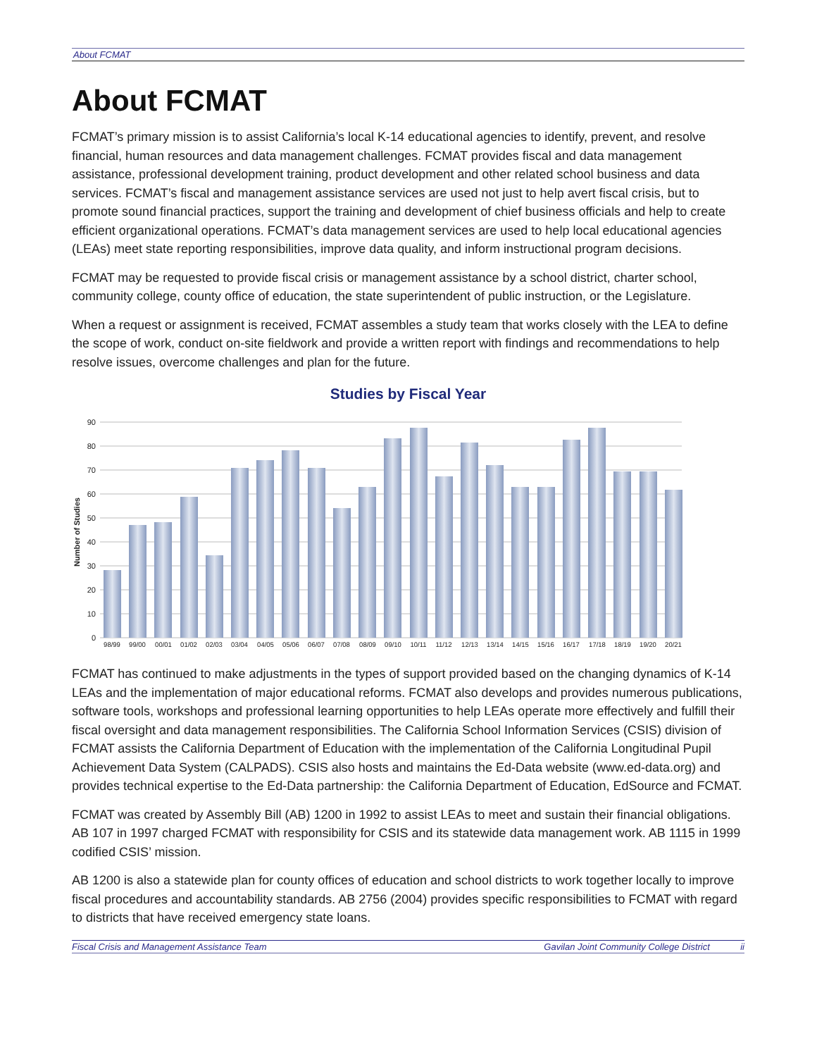About FCMAT
About FCMAT
FCMAT’s primary mission is to assist California’s local K-14 educational agencies to identify, prevent, and resolve financial, human resources and data management challenges. FCMAT provides fiscal and data management assistance, professional development training, product development and other related school business and data services. FCMAT’s fiscal and management assistance services are used not just to help avert fiscal crisis, but to promote sound financial practices, support the training and development of chief business officials and help to create efficient organizational operations. FCMAT’s data management services are used to help local educational agencies (LEAs) meet state reporting responsibilities, improve data quality, and inform instructional program decisions.
FCMAT may be requested to provide fiscal crisis or management assistance by a school district, charter school, community college, county office of education, the state superintendent of public instruction, or the Legislature.
When a request or assignment is received, FCMAT assembles a study team that works closely with the LEA to define the scope of work, conduct on-site fieldwork and provide a written report with findings and recommendations to help resolve issues, overcome challenges and plan for the future.
Studies by Fiscal Year
90
80
70
60
50
40
30
20
10
0
Number of Studies
98/99
99/00
00/01
01/02
02/03
03/04
04/05
05/06
06/07
07/08
08/09
09/10
10/11
11/12
12/13
13/14
14/15
15/16
16/17
17/18
18/19
19/20
20/21
FCMAT has continued to make adjustments in the types of support provided based on the changing dynamics of K-14 LEAs and the implementation of major educational reforms. FCMAT also develops and provides numerous publications, software tools, workshops and professional learning opportunities to help LEAs operate more effectively and fulfill their fiscal oversight and data management responsibilities. The California School Information Services (CSIS) division of FCMAT assists the California Department of Education with the implementation of the California Longitudinal Pupil Achievement Data System (CALPADS). CSIS also hosts and maintains the Ed-Data website (www.ed-data.org) and provides technical expertise to the Ed-Data partnership: the California Department of Education, EdSource and FCMAT.
FCMAT was created by Assembly Bill (AB) 1200 in 1992 to assist LEAs to meet and sustain their financial obligations. AB 107 in 1997 charged FCMAT with responsibility for CSIS and its statewide data management work. AB 1115 in 1999 codified CSIS’ mission.
AB 1200 is also a statewide plan for county offices of education and school districts to work together locally to improve fiscal procedures and accountability standards. AB 2756 (2004) provides specific responsibilities to FCMAT with regard to districts that have received emergency state loans.
Fiscal Crisis and Management Assistance Team Gavilan Joint Community College District ii